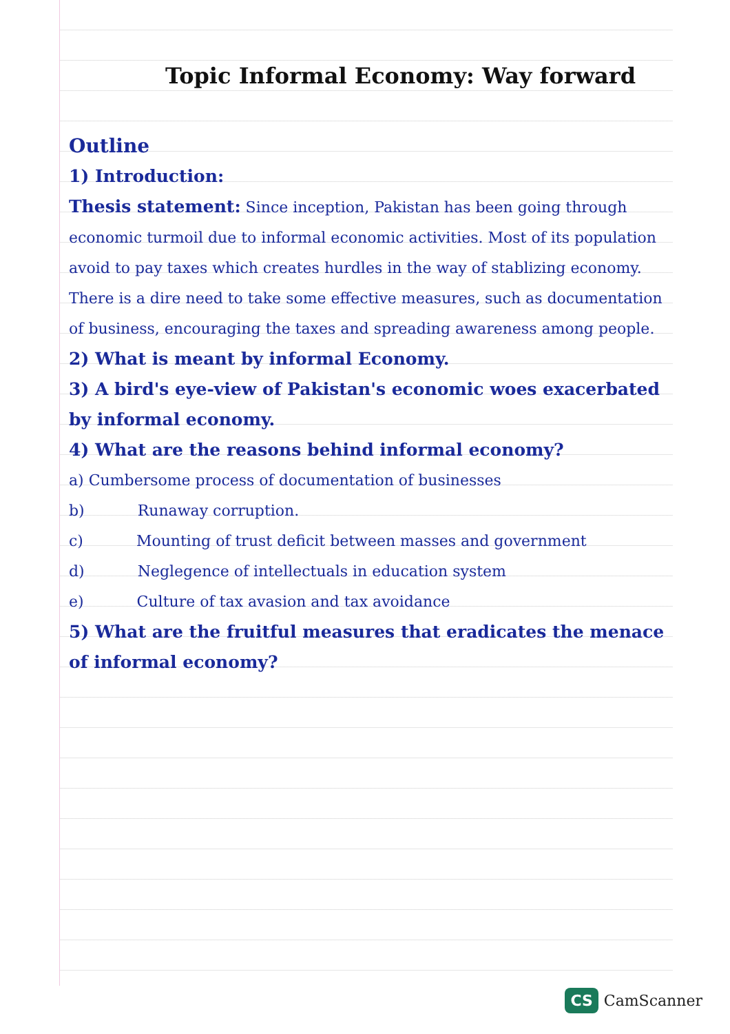Topic Informal Economy: Way forward
Outline
1) Introduction:
Thesis statement: Since inception, Pakistan has been going through economic turmoil due to informal economic activities. Most of its population avoid to pay taxes which creates hurdles in the way of stablizing economy. There is a dire need to take some effective measures, such as documentation of business, encouraging the taxes and spreading awareness among people.
2) What is meant by informal Economy.
3) A bird's eye-view of Pakistan's economic woes exacerbated by informal economy.
4) What are the reasons behind informal economy?
a) Cumbersome process of documentation of businesses
b) Runaway corruption.
c) Mounting of trust deficit between masses and government
d) Neglegence of intellectuals in education system
e) Culture of tax avasion and tax avoidance
5) What are the fruitful measures that eradicates the menace of informal economy?
CS CamScanner